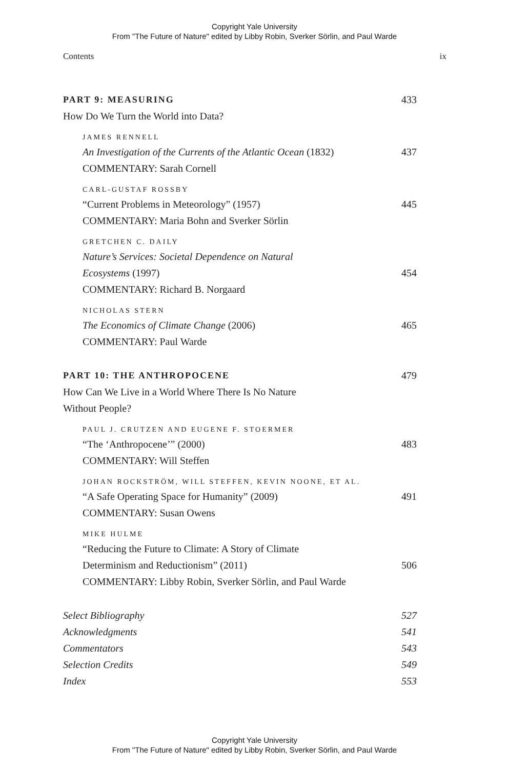Copyright Yale University
From "The Future of Nature" edited by Libby Robin, Sverker Sörlin, and Paul Warde
Contents ix
PART 9: MEASURING 433
How Do We Turn the World into Data?
JAMES RENNELL
An Investigation of the Currents of the Atlantic Ocean (1832) 437
COMMENTARY: Sarah Cornell
CARL-GUSTAF ROSSBY
“Current Problems in Meteorology” (1957) 445
COMMENTARY: Maria Bohn and Sverker Sörlin
GRETCHEN C. DAILY
Nature’s Services: Societal Dependence on Natural
Ecosystems (1997) 454
COMMENTARY: Richard B. Norgaard
NICHOLAS STERN
The Economics of Climate Change (2006) 465
COMMENTARY: Paul Warde
PART 10: THE ANTHROPOCENE 479
How Can We Live in a World Where There Is No Nature
Without People?
PAUL J. CRUTZEN AND EUGENE F. STOERMER
“The ‘Anthropocene’” (2000) 483
COMMENTARY: Will Steffen
JOHAN ROCKSTRÖM, WILL STEFFEN, KEVIN NOONE, ET AL.
“A Safe Operating Space for Humanity” (2009) 491
COMMENTARY: Susan Owens
MIKE HULME
“Reducing the Future to Climate: A Story of Climate
Determinism and Reductionism” (2011) 506
COMMENTARY: Libby Robin, Sverker Sörlin, and Paul Warde
Select Bibliography 527
Acknowledgments 541
Commentators 543
Selection Credits 549
Index 553
Copyright Yale University
From "The Future of Nature" edited by Libby Robin, Sverker Sörlin, and Paul Warde